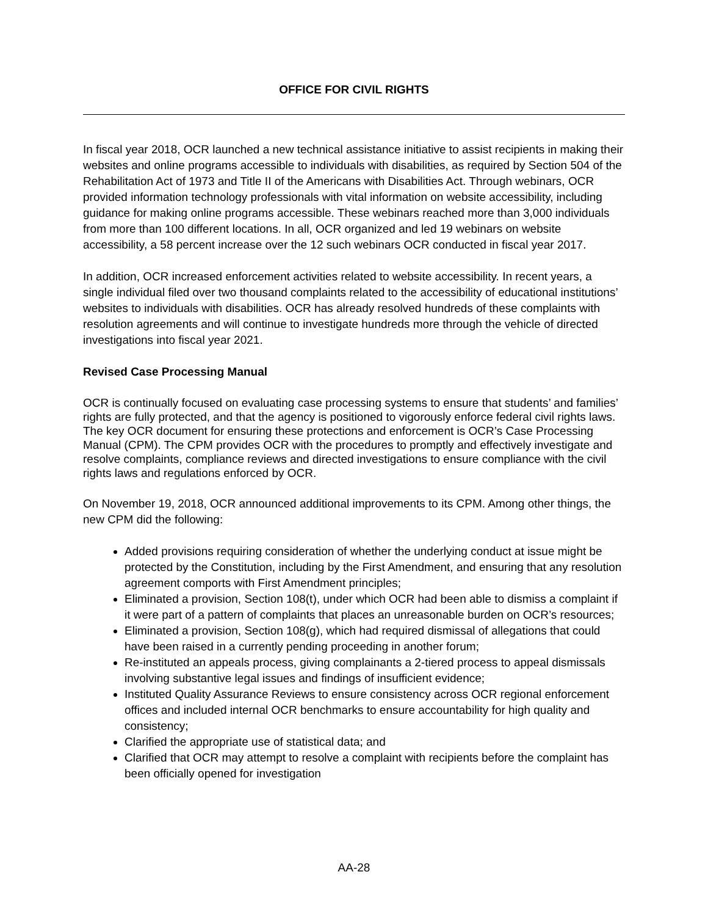OFFICE FOR CIVIL RIGHTS
In fiscal year 2018, OCR launched a new technical assistance initiative to assist recipients in making their websites and online programs accessible to individuals with disabilities, as required by Section 504 of the Rehabilitation Act of 1973 and Title II of the Americans with Disabilities Act. Through webinars, OCR provided information technology professionals with vital information on website accessibility, including guidance for making online programs accessible. These webinars reached more than 3,000 individuals from more than 100 different locations. In all, OCR organized and led 19 webinars on website accessibility, a 58 percent increase over the 12 such webinars OCR conducted in fiscal year 2017.
In addition, OCR increased enforcement activities related to website accessibility. In recent years, a single individual filed over two thousand complaints related to the accessibility of educational institutions’ websites to individuals with disabilities. OCR has already resolved hundreds of these complaints with resolution agreements and will continue to investigate hundreds more through the vehicle of directed investigations into fiscal year 2021.
Revised Case Processing Manual
OCR is continually focused on evaluating case processing systems to ensure that students’ and families’ rights are fully protected, and that the agency is positioned to vigorously enforce federal civil rights laws. The key OCR document for ensuring these protections and enforcement is OCR’s Case Processing Manual (CPM). The CPM provides OCR with the procedures to promptly and effectively investigate and resolve complaints, compliance reviews and directed investigations to ensure compliance with the civil rights laws and regulations enforced by OCR.
On November 19, 2018, OCR announced additional improvements to its CPM. Among other things, the new CPM did the following:
Added provisions requiring consideration of whether the underlying conduct at issue might be protected by the Constitution, including by the First Amendment, and ensuring that any resolution agreement comports with First Amendment principles;
Eliminated a provision, Section 108(t), under which OCR had been able to dismiss a complaint if it were part of a pattern of complaints that places an unreasonable burden on OCR’s resources;
Eliminated a provision, Section 108(g), which had required dismissal of allegations that could have been raised in a currently pending proceeding in another forum;
Re-instituted an appeals process, giving complainants a 2-tiered process to appeal dismissals involving substantive legal issues and findings of insufficient evidence;
Instituted Quality Assurance Reviews to ensure consistency across OCR regional enforcement offices and included internal OCR benchmarks to ensure accountability for high quality and consistency;
Clarified the appropriate use of statistical data; and
Clarified that OCR may attempt to resolve a complaint with recipients before the complaint has been officially opened for investigation
AA-28